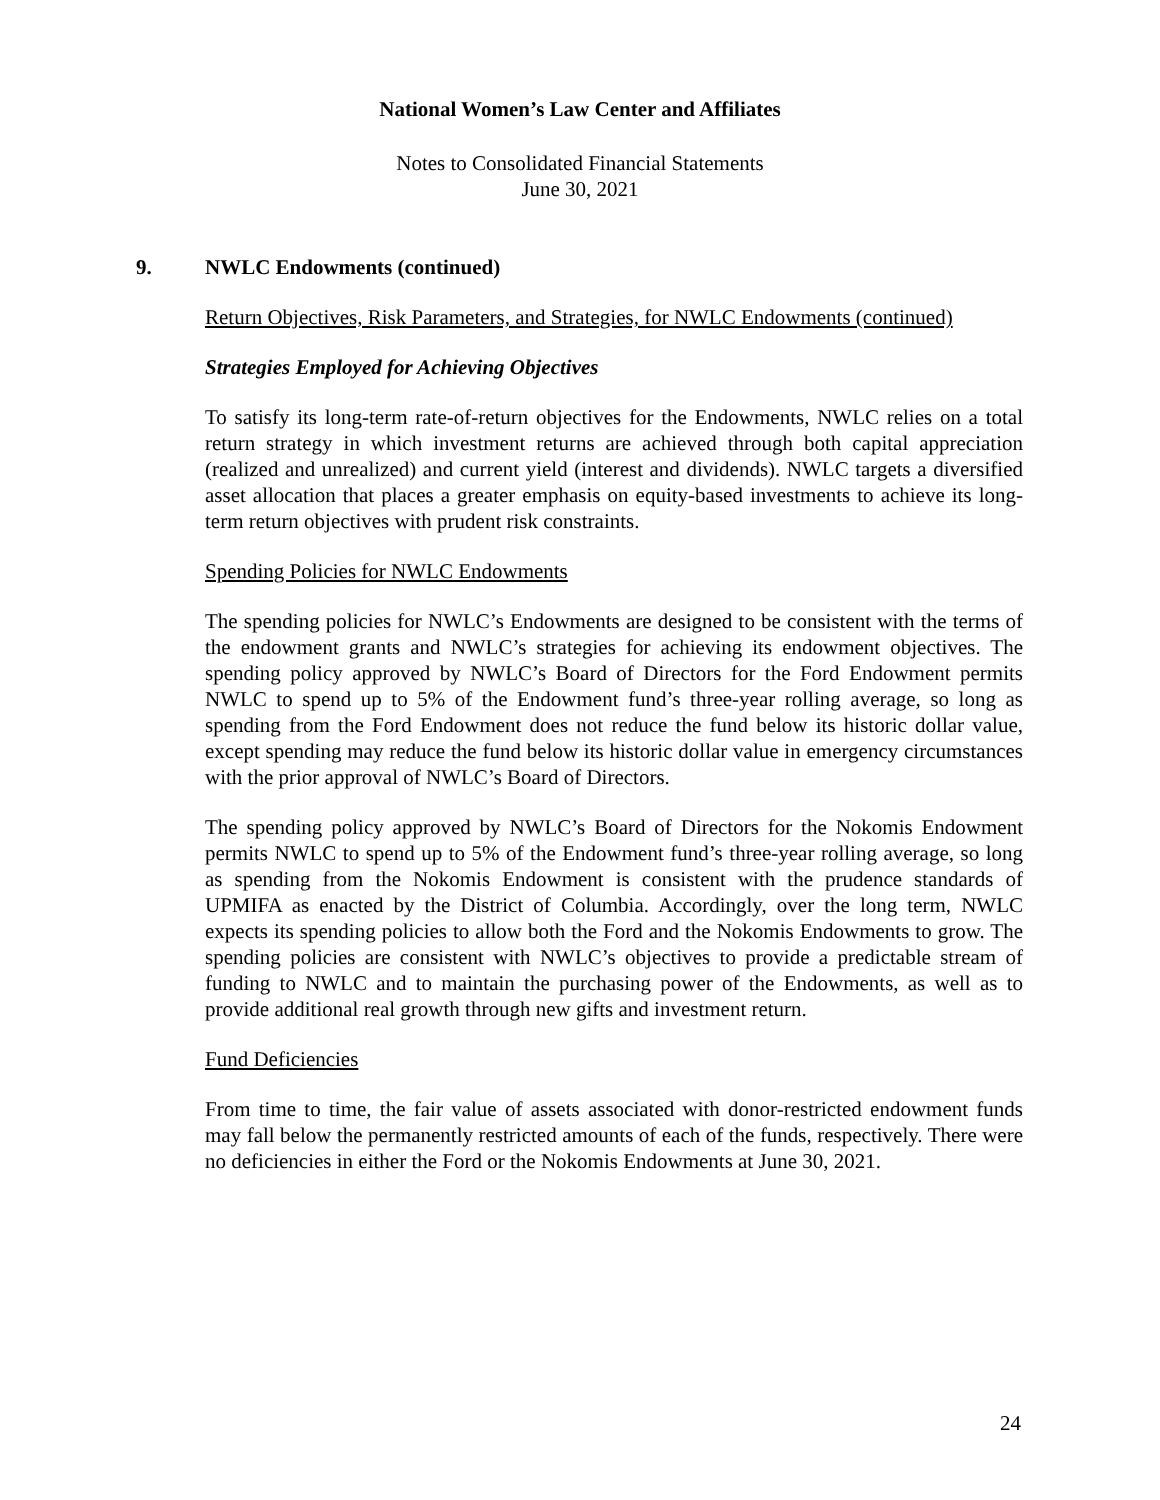National Women’s Law Center and Affiliates
Notes to Consolidated Financial Statements
June 30, 2021
9. NWLC Endowments (continued)
Return Objectives, Risk Parameters, and Strategies, for NWLC Endowments (continued)
Strategies Employed for Achieving Objectives
To satisfy its long-term rate-of-return objectives for the Endowments, NWLC relies on a total return strategy in which investment returns are achieved through both capital appreciation (realized and unrealized) and current yield (interest and dividends). NWLC targets a diversified asset allocation that places a greater emphasis on equity-based investments to achieve its long-term return objectives with prudent risk constraints.
Spending Policies for NWLC Endowments
The spending policies for NWLC’s Endowments are designed to be consistent with the terms of the endowment grants and NWLC’s strategies for achieving its endowment objectives. The spending policy approved by NWLC’s Board of Directors for the Ford Endowment permits NWLC to spend up to 5% of the Endowment fund’s three-year rolling average, so long as spending from the Ford Endowment does not reduce the fund below its historic dollar value, except spending may reduce the fund below its historic dollar value in emergency circumstances with the prior approval of NWLC’s Board of Directors.
The spending policy approved by NWLC’s Board of Directors for the Nokomis Endowment permits NWLC to spend up to 5% of the Endowment fund’s three-year rolling average, so long as spending from the Nokomis Endowment is consistent with the prudence standards of UPMIFA as enacted by the District of Columbia. Accordingly, over the long term, NWLC expects its spending policies to allow both the Ford and the Nokomis Endowments to grow. The spending policies are consistent with NWLC’s objectives to provide a predictable stream of funding to NWLC and to maintain the purchasing power of the Endowments, as well as to provide additional real growth through new gifts and investment return.
Fund Deficiencies
From time to time, the fair value of assets associated with donor-restricted endowment funds may fall below the permanently restricted amounts of each of the funds, respectively. There were no deficiencies in either the Ford or the Nokomis Endowments at June 30, 2021.
24